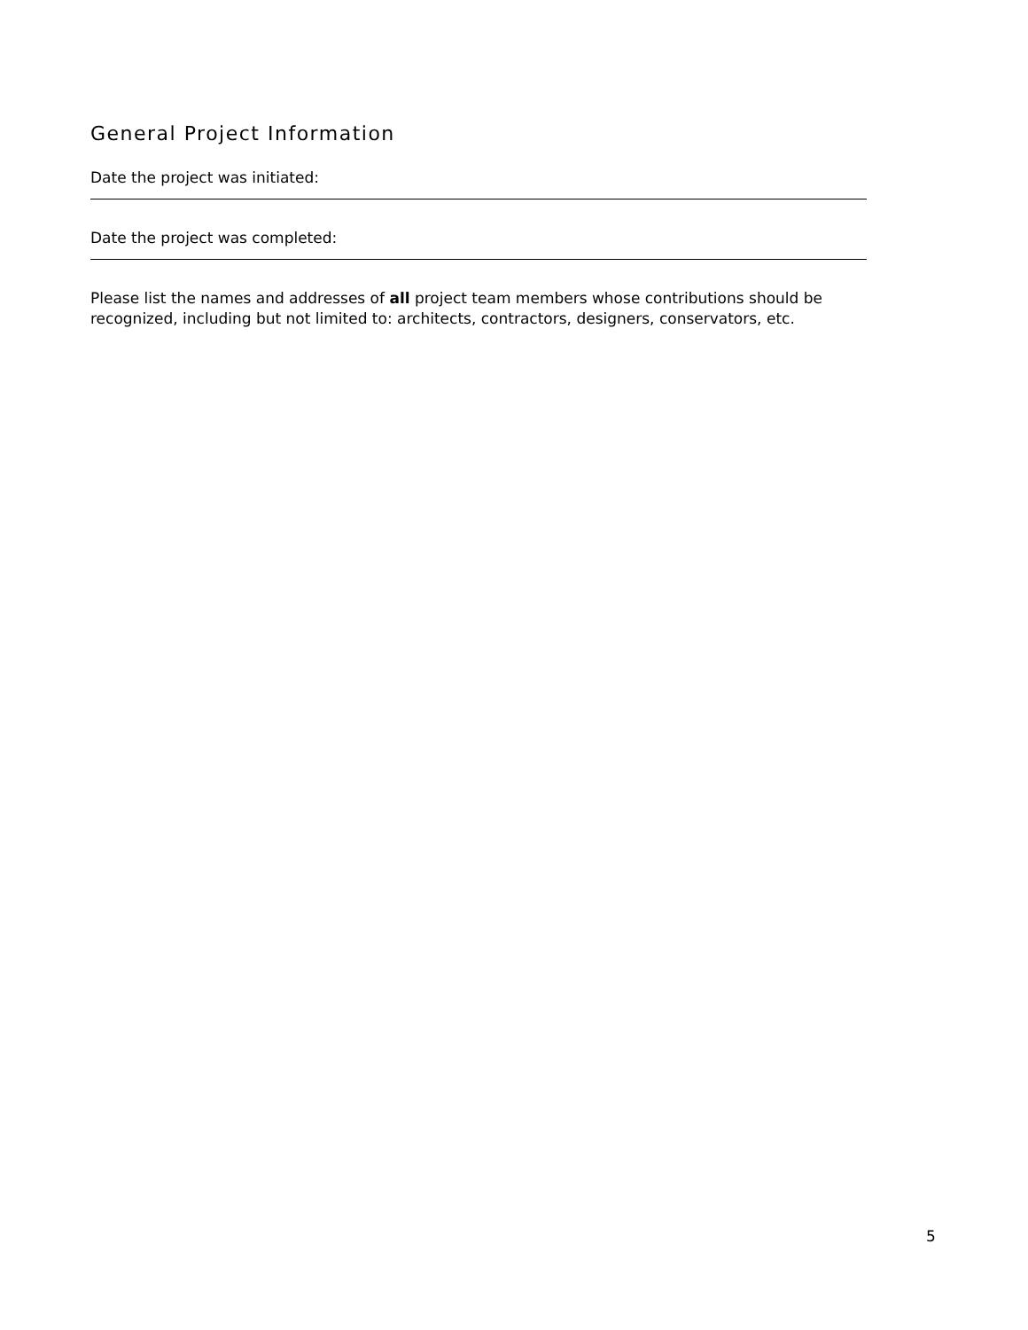General Project Information
Date the project was initiated:
Date the project was completed:
Please list the names and addresses of all project team members whose contributions should be recognized, including but not limited to: architects, contractors, designers, conservators, etc.
5